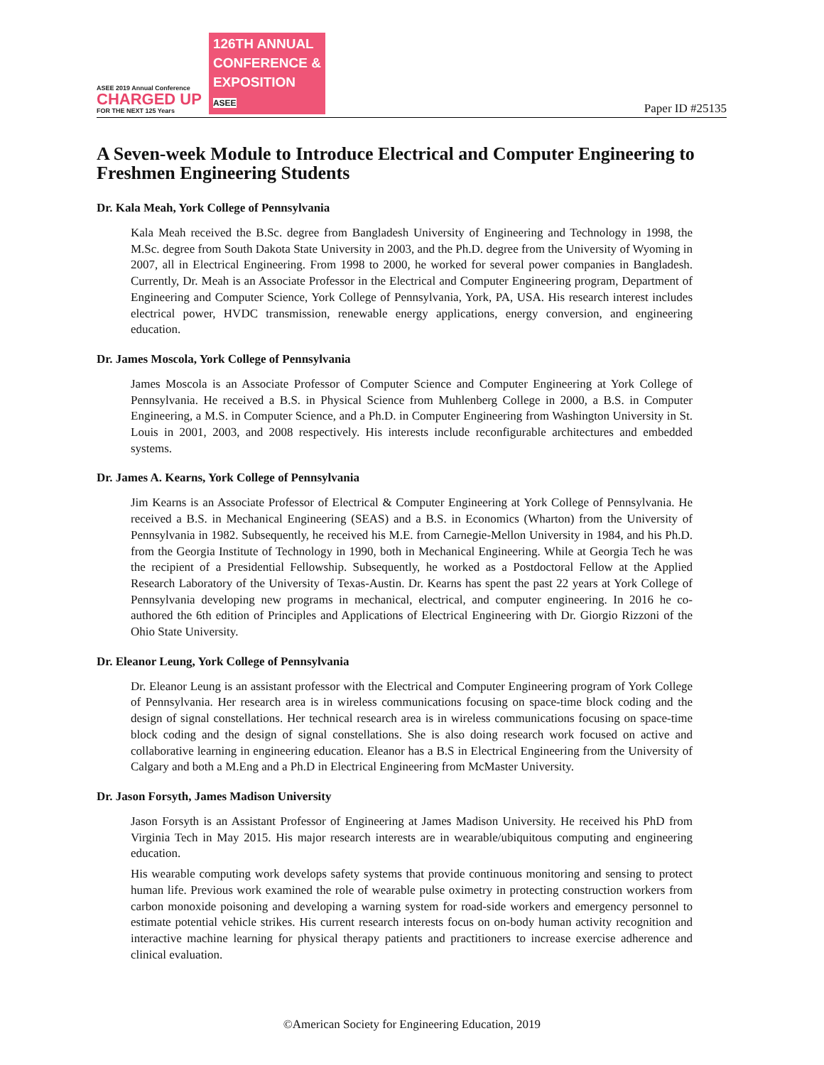ASEE 2019 Annual Conference
CHARGED UP
FOR THE NEXT 125 Years
126TH ANNUAL
CONFERENCE &
EXPOSITION
ASEE
Paper ID #25135
A Seven-week Module to Introduce Electrical and Computer Engineering to Freshmen Engineering Students
Dr. Kala Meah, York College of Pennsylvania
Kala Meah received the B.Sc. degree from Bangladesh University of Engineering and Technology in 1998, the M.Sc. degree from South Dakota State University in 2003, and the Ph.D. degree from the University of Wyoming in 2007, all in Electrical Engineering. From 1998 to 2000, he worked for several power companies in Bangladesh. Currently, Dr. Meah is an Associate Professor in the Electrical and Computer Engineering program, Department of Engineering and Computer Science, York College of Pennsylvania, York, PA, USA. His research interest includes electrical power, HVDC transmission, renewable energy applications, energy conversion, and engineering education.
Dr. James Moscola, York College of Pennsylvania
James Moscola is an Associate Professor of Computer Science and Computer Engineering at York College of Pennsylvania. He received a B.S. in Physical Science from Muhlenberg College in 2000, a B.S. in Computer Engineering, a M.S. in Computer Science, and a Ph.D. in Computer Engineering from Washington University in St. Louis in 2001, 2003, and 2008 respectively. His interests include reconfigurable architectures and embedded systems.
Dr. James A. Kearns, York College of Pennsylvania
Jim Kearns is an Associate Professor of Electrical & Computer Engineering at York College of Pennsylvania. He received a B.S. in Mechanical Engineering (SEAS) and a B.S. in Economics (Wharton) from the University of Pennsylvania in 1982. Subsequently, he received his M.E. from Carnegie-Mellon University in 1984, and his Ph.D. from the Georgia Institute of Technology in 1990, both in Mechanical Engineering. While at Georgia Tech he was the recipient of a Presidential Fellowship. Subsequently, he worked as a Postdoctoral Fellow at the Applied Research Laboratory of the University of Texas-Austin. Dr. Kearns has spent the past 22 years at York College of Pennsylvania developing new programs in mechanical, electrical, and computer engineering. In 2016 he co-authored the 6th edition of Principles and Applications of Electrical Engineering with Dr. Giorgio Rizzoni of the Ohio State University.
Dr. Eleanor Leung, York College of Pennsylvania
Dr. Eleanor Leung is an assistant professor with the Electrical and Computer Engineering program of York College of Pennsylvania. Her research area is in wireless communications focusing on space-time block coding and the design of signal constellations. Her technical research area is in wireless communications focusing on space-time block coding and the design of signal constellations. She is also doing research work focused on active and collaborative learning in engineering education. Eleanor has a B.S in Electrical Engineering from the University of Calgary and both a M.Eng and a Ph.D in Electrical Engineering from McMaster University.
Dr. Jason Forsyth, James Madison University
Jason Forsyth is an Assistant Professor of Engineering at James Madison University. He received his PhD from Virginia Tech in May 2015. His major research interests are in wearable/ubiquitous computing and engineering education.
His wearable computing work develops safety systems that provide continuous monitoring and sensing to protect human life. Previous work examined the role of wearable pulse oximetry in protecting construction workers from carbon monoxide poisoning and developing a warning system for road-side workers and emergency personnel to estimate potential vehicle strikes. His current research interests focus on on-body human activity recognition and interactive machine learning for physical therapy patients and practitioners to increase exercise adherence and clinical evaluation.
©American Society for Engineering Education, 2019